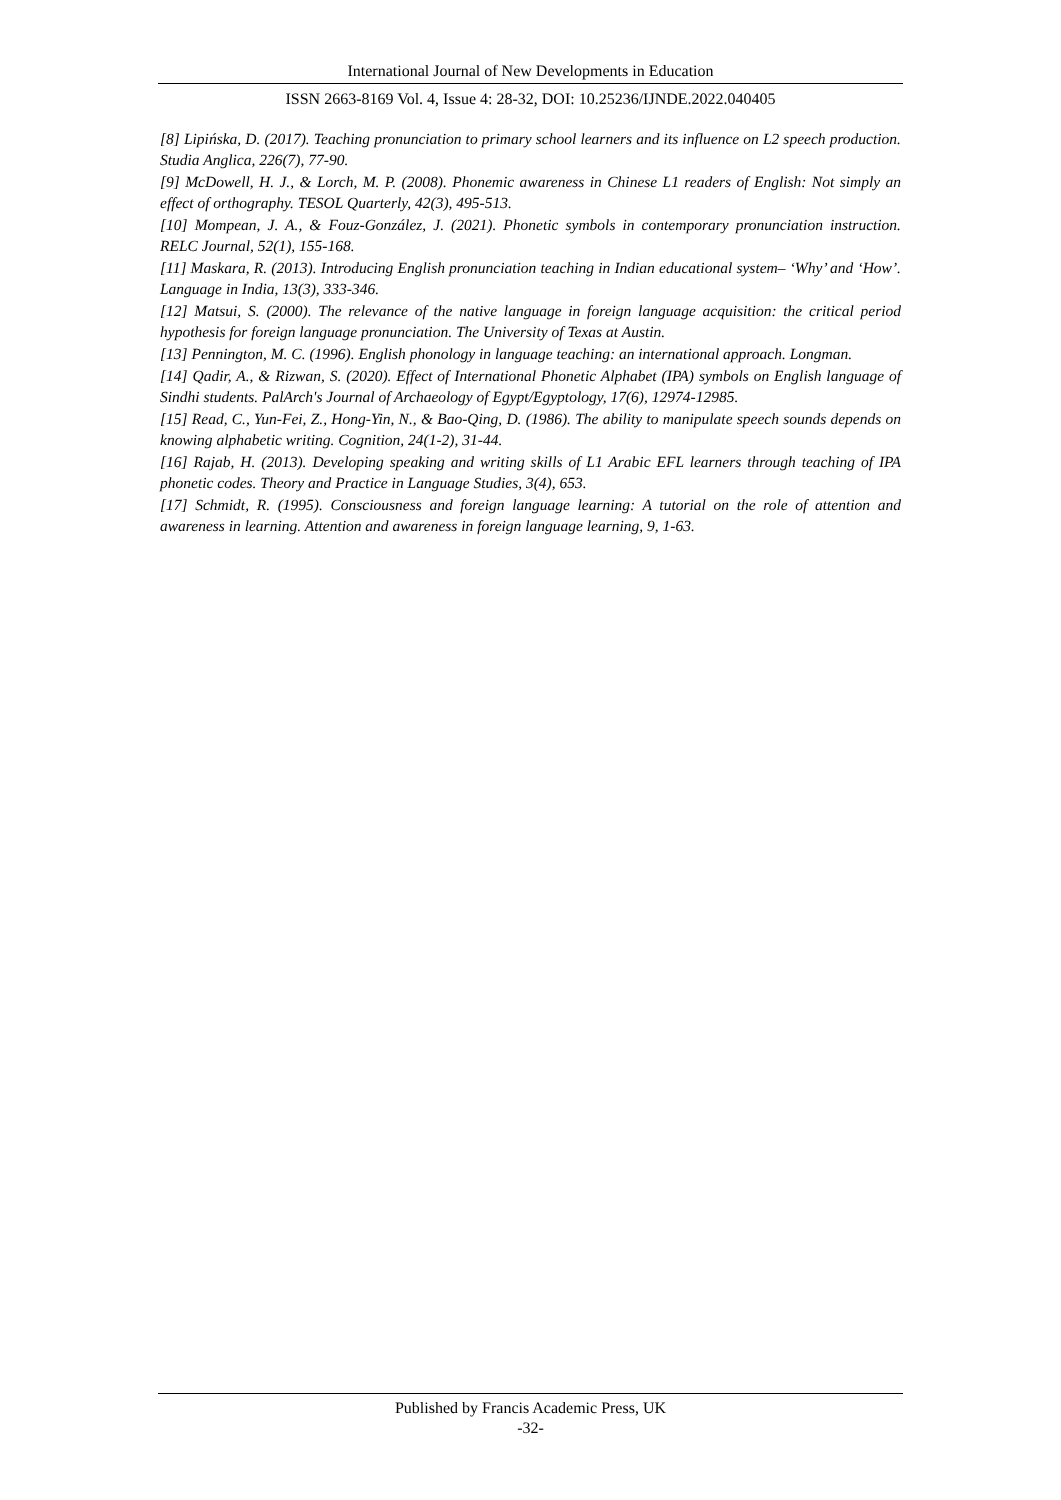International Journal of New Developments in Education
ISSN 2663-8169 Vol. 4, Issue 4: 28-32, DOI: 10.25236/IJNDE.2022.040405
[8] Lipińska, D. (2017). Teaching pronunciation to primary school learners and its influence on L2 speech production. Studia Anglica, 226(7), 77-90.
[9] McDowell, H. J., & Lorch, M. P. (2008). Phonemic awareness in Chinese L1 readers of English: Not simply an effect of orthography. TESOL Quarterly, 42(3), 495-513.
[10] Mompean, J. A., & Fouz-González, J. (2021). Phonetic symbols in contemporary pronunciation instruction. RELC Journal, 52(1), 155-168.
[11] Maskara, R. (2013). Introducing English pronunciation teaching in Indian educational system– ‘Why’ and ‘How’. Language in India, 13(3), 333-346.
[12] Matsui, S. (2000). The relevance of the native language in foreign language acquisition: the critical period hypothesis for foreign language pronunciation. The University of Texas at Austin.
[13] Pennington, M. C. (1996). English phonology in language teaching: an international approach. Longman.
[14] Qadir, A., & Rizwan, S. (2020). Effect of International Phonetic Alphabet (IPA) symbols on English language of Sindhi students. PalArch's Journal of Archaeology of Egypt/Egyptology, 17(6), 12974-12985.
[15] Read, C., Yun-Fei, Z., Hong-Yin, N., & Bao-Qing, D. (1986). The ability to manipulate speech sounds depends on knowing alphabetic writing. Cognition, 24(1-2), 31-44.
[16] Rajab, H. (2013). Developing speaking and writing skills of L1 Arabic EFL learners through teaching of IPA phonetic codes. Theory and Practice in Language Studies, 3(4), 653.
[17] Schmidt, R. (1995). Consciousness and foreign language learning: A tutorial on the role of attention and awareness in learning. Attention and awareness in foreign language learning, 9, 1-63.
Published by Francis Academic Press, UK
-32-